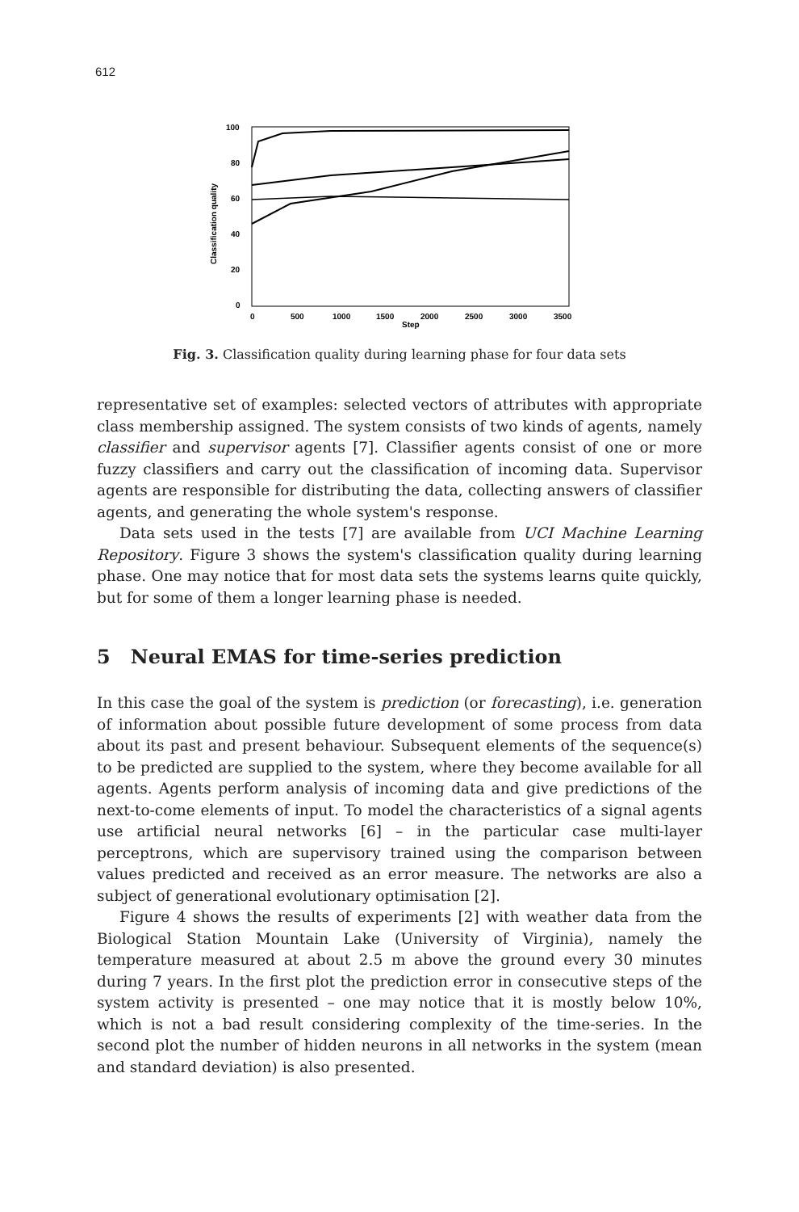612
100
80
60
40
20
0
Classification quality
0
500
1000
1500
2000
2500
3000
3500
Step
Fig. 3. Classification quality during learning phase for four data sets
representative set of examples: selected vectors of attributes with appropriate class membership assigned. The system consists of two kinds of agents, namely classifier and supervisor agents [7]. Classifier agents consist of one or more fuzzy classifiers and carry out the classification of incoming data. Supervisor agents are responsible for distributing the data, collecting answers of classifier agents, and generating the whole system's response.
Data sets used in the tests [7] are available from UCI Machine Learning Repository. Figure 3 shows the system's classification quality during learning phase. One may notice that for most data sets the systems learns quite quickly, but for some of them a longer learning phase is needed.
5 Neural EMAS for time-series prediction
In this case the goal of the system is prediction (or forecasting), i.e. generation of information about possible future development of some process from data about its past and present behaviour. Subsequent elements of the sequence(s) to be predicted are supplied to the system, where they become available for all agents. Agents perform analysis of incoming data and give predictions of the next-to-come elements of input. To model the characteristics of a signal agents use artificial neural networks [6] – in the particular case multi-layer perceptrons, which are supervisory trained using the comparison between values predicted and received as an error measure. The networks are also a subject of generational evolutionary optimisation [2].
Figure 4 shows the results of experiments [2] with weather data from the Biological Station Mountain Lake (University of Virginia), namely the temperature measured at about 2.5 m above the ground every 30 minutes during 7 years. In the first plot the prediction error in consecutive steps of the system activity is presented – one may notice that it is mostly below 10%, which is not a bad result considering complexity of the time-series. In the second plot the number of hidden neurons in all networks in the system (mean and standard deviation) is also presented.